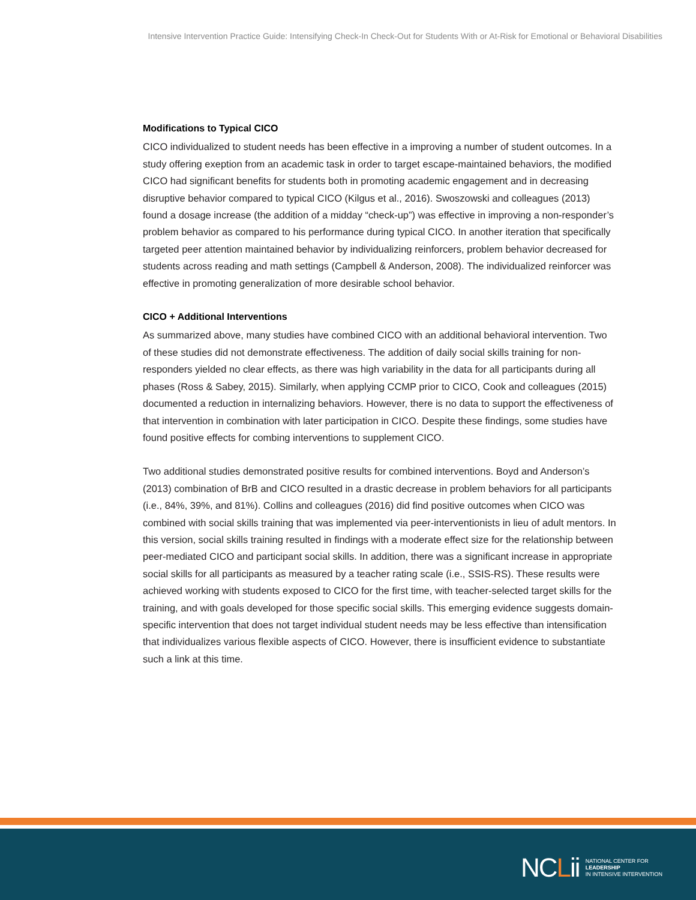Intensive Intervention Practice Guide: Intensifying Check-In Check-Out for Students With or At-Risk for Emotional or Behavioral Disabilities
Modifications to Typical CICO
CICO individualized to student needs has been effective in a improving a number of student outcomes. In a study offering exeption from an academic task in order to target escape-maintained behaviors, the modified CICO had significant benefits for students both in promoting academic engagement and in decreasing disruptive behavior compared to typical CICO (Kilgus et al., 2016). Swoszowski and colleagues (2013) found a dosage increase (the addition of a midday “check-up”) was effective in improving a non-responder’s problem behavior as compared to his performance during typical CICO. In another iteration that specifically targeted peer attention maintained behavior by individualizing reinforcers, problem behavior decreased for students across reading and math settings (Campbell & Anderson, 2008). The individualized reinforcer was effective in promoting generalization of more desirable school behavior.
CICO + Additional Interventions
As summarized above, many studies have combined CICO with an additional behavioral intervention. Two of these studies did not demonstrate effectiveness. The addition of daily social skills training for non-responders yielded no clear effects, as there was high variability in the data for all participants during all phases (Ross & Sabey, 2015). Similarly, when applying CCMP prior to CICO, Cook and colleagues (2015) documented a reduction in internalizing behaviors. However, there is no data to support the effectiveness of that intervention in combination with later participation in CICO. Despite these findings, some studies have found positive effects for combing interventions to supplement CICO.
Two additional studies demonstrated positive results for combined interventions. Boyd and Anderson’s (2013) combination of BrB and CICO resulted in a drastic decrease in problem behaviors for all participants (i.e., 84%, 39%, and 81%). Collins and colleagues (2016) did find positive outcomes when CICO was combined with social skills training that was implemented via peer-interventionists in lieu of adult mentors. In this version, social skills training resulted in findings with a moderate effect size for the relationship between peer-mediated CICO and participant social skills. In addition, there was a significant increase in appropriate social skills for all participants as measured by a teacher rating scale (i.e., SSIS-RS). These results were achieved working with students exposed to CICO for the first time, with teacher-selected target skills for the training, and with goals developed for those specific social skills. This emerging evidence suggests domain-specific intervention that does not target individual student needs may be less effective than intensification that individualizes various flexible aspects of CICO. However, there is insufficient evidence to substantiate such a link at this time.
NCLii
NATIONAL CENTER FOR
LEADERSHIP
IN INTENSIVE INTERVENTION